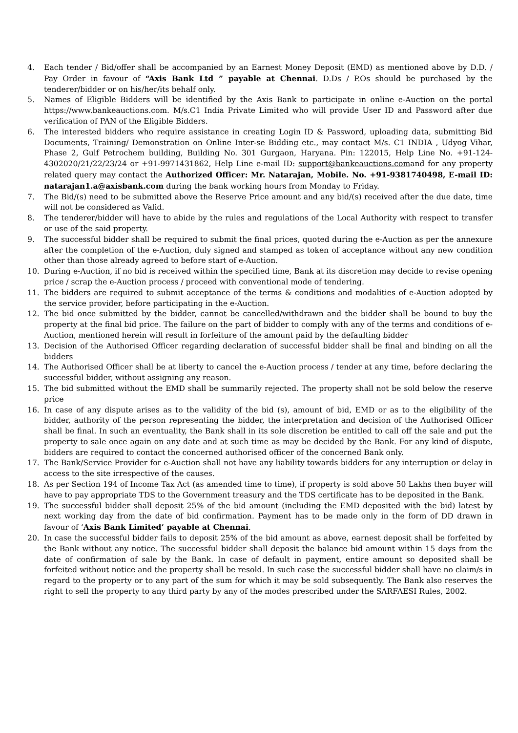4. Each tender / Bid/offer shall be accompanied by an Earnest Money Deposit (EMD) as mentioned above by D.D. / Pay Order in favour of “Axis Bank Ltd ” payable at Chennai. D.Ds / P.Os should be purchased by the tenderer/bidder or on his/her/its behalf only.
5. Names of Eligible Bidders will be identified by the Axis Bank to participate in online e-Auction on the portal https://www.bankeauctions.com. M/s.C1 India Private Limited who will provide User ID and Password after due verification of PAN of the Eligible Bidders.
6. The interested bidders who require assistance in creating Login ID & Password, uploading data, submitting Bid Documents, Training/ Demonstration on Online Inter-se Bidding etc., may contact M/s. C1 INDIA , Udyog Vihar, Phase 2, Gulf Petrochem building, Building No. 301 Gurgaon, Haryana. Pin: 122015, Help Line No. +91-124-4302020/21/22/23/24 or +91-9971431862, Help Line e-mail ID: support@bankeauctions.comand for any property related query may contact the Authorized Officer: Mr. Natarajan, Mobile. No. +91-9381740498, E-mail ID: natarajan1.a@axisbank.com during the bank working hours from Monday to Friday.
7. The Bid/(s) need to be submitted above the Reserve Price amount and any bid/(s) received after the due date, time will not be considered as Valid.
8. The tenderer/bidder will have to abide by the rules and regulations of the Local Authority with respect to transfer or use of the said property.
9. The successful bidder shall be required to submit the final prices, quoted during the e-Auction as per the annexure after the completion of the e-Auction, duly signed and stamped as token of acceptance without any new condition other than those already agreed to before start of e-Auction.
10. During e-Auction, if no bid is received within the specified time, Bank at its discretion may decide to revise opening price / scrap the e-Auction process / proceed with conventional mode of tendering.
11. The bidders are required to submit acceptance of the terms & conditions and modalities of e-Auction adopted by the service provider, before participating in the e-Auction.
12. The bid once submitted by the bidder, cannot be cancelled/withdrawn and the bidder shall be bound to buy the property at the final bid price. The failure on the part of bidder to comply with any of the terms and conditions of e-Auction, mentioned herein will result in forfeiture of the amount paid by the defaulting bidder
13. Decision of the Authorised Officer regarding declaration of successful bidder shall be final and binding on all the bidders
14. The Authorised Officer shall be at liberty to cancel the e-Auction process / tender at any time, before declaring the successful bidder, without assigning any reason.
15. The bid submitted without the EMD shall be summarily rejected. The property shall not be sold below the reserve price
16. In case of any dispute arises as to the validity of the bid (s), amount of bid, EMD or as to the eligibility of the bidder, authority of the person representing the bidder, the interpretation and decision of the Authorised Officer shall be final. In such an eventuality, the Bank shall in its sole discretion be entitled to call off the sale and put the property to sale once again on any date and at such time as may be decided by the Bank. For any kind of dispute, bidders are required to contact the concerned authorised officer of the concerned Bank only.
17. The Bank/Service Provider for e-Auction shall not have any liability towards bidders for any interruption or delay in access to the site irrespective of the causes.
18. As per Section 194 of Income Tax Act (as amended time to time), if property is sold above 50 Lakhs then buyer will have to pay appropriate TDS to the Government treasury and the TDS certificate has to be deposited in the Bank.
19. The successful bidder shall deposit 25% of the bid amount (including the EMD deposited with the bid) latest by next working day from the date of bid confirmation. Payment has to be made only in the form of DD drawn in favour of ‘Axis Bank Limited’ payable at Chennai.
20. In case the successful bidder fails to deposit 25% of the bid amount as above, earnest deposit shall be forfeited by the Bank without any notice. The successful bidder shall deposit the balance bid amount within 15 days from the date of confirmation of sale by the Bank. In case of default in payment, entire amount so deposited shall be forfeited without notice and the property shall be resold. In such case the successful bidder shall have no claim/s in regard to the property or to any part of the sum for which it may be sold subsequently. The Bank also reserves the right to sell the property to any third party by any of the modes prescribed under the SARFAESI Rules, 2002.